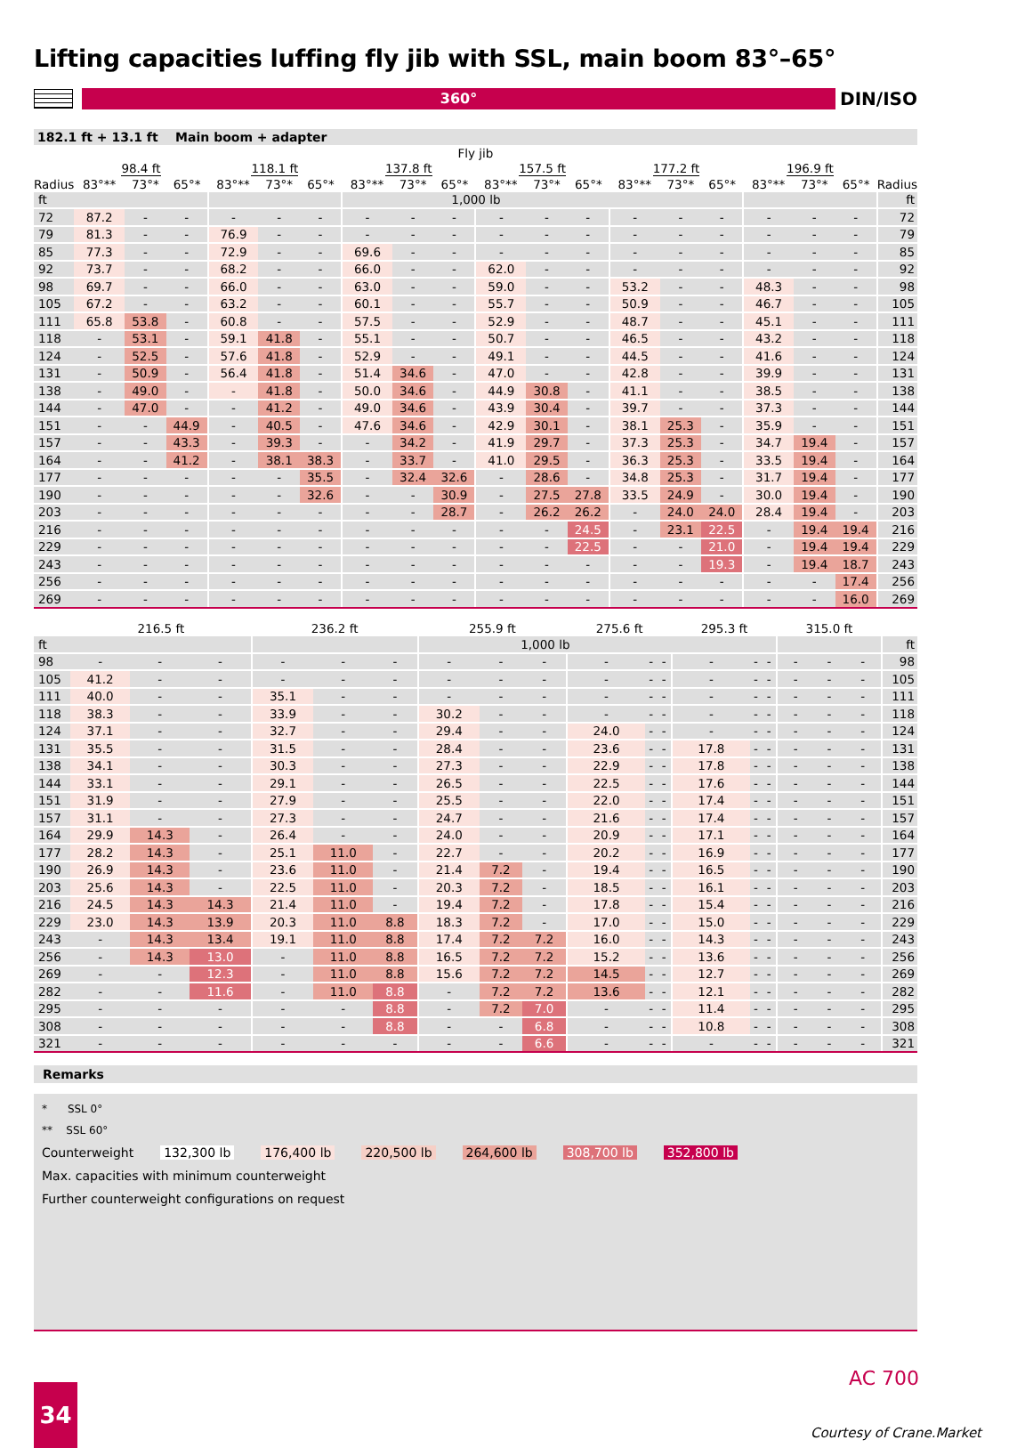Lifting capacities luffing fly jib with SSL, main boom 83°–65°
360°
DIN/ISO
182.1 ft + 13.1 ft Main boom + adapter
| | Fly jib | | | | | | | | | | | | | | | | | | |
| --- | --- | --- | --- | --- | --- | --- | --- | --- | --- | --- | --- | --- | --- | --- | --- | --- | --- | --- | --- |
| | 98.4 ft | | | 118.1 ft | | | 137.8 ft | | | 157.5 ft | | | 177.2 ft | | | 196.9 ft | | | |
| Radius | 83°** | 73°* | 65°* | 83°** | 73°* | 65°* | 83°** | 73°* | 65°* | 83°** | 73°* | 65°* | 83°** | 73°* | 65°* | 83°** | 73°* | 65°* | Radius |
| ft | | | | | | | 1,000 lb | | | | | | | | | | | | ft |
| 72 | 87.2 | - | - | - | - | - | - | - | - | - | - | - | - | - | - | - | - | - | 72 |
| 79 | 81.3 | - | - | 76.9 | - | - | - | - | - | - | - | - | - | - | - | - | - | - | 79 |
| 85 | 77.3 | - | - | 72.9 | - | - | 69.6 | - | - | - | - | - | - | - | - | - | - | - | 85 |
| 92 | 73.7 | - | - | 68.2 | - | - | 66.0 | - | - | 62.0 | - | - | - | - | - | - | - | - | 92 |
| 98 | 69.7 | - | - | 66.0 | - | - | 63.0 | - | - | 59.0 | - | - | 53.2 | - | - | 48.3 | - | - | 98 |
| 105 | 67.2 | - | - | 63.2 | - | - | 60.1 | - | - | 55.7 | - | - | 50.9 | - | - | 46.7 | - | - | 105 |
| 111 | 65.8 | 53.8 | - | 60.8 | - | - | 57.5 | - | - | 52.9 | - | - | 48.7 | - | - | 45.1 | - | - | 111 |
| 118 | - | 53.1 | - | 59.1 | 41.8 | - | 55.1 | - | - | 50.7 | - | - | 46.5 | - | - | 43.2 | - | - | 118 |
| 124 | - | 52.5 | - | 57.6 | 41.8 | - | 52.9 | - | - | 49.1 | - | - | 44.5 | - | - | 41.6 | - | - | 124 |
| 131 | - | 50.9 | - | 56.4 | 41.8 | - | 51.4 | 34.6 | - | 47.0 | - | - | 42.8 | - | - | 39.9 | - | - | 131 |
| 138 | - | 49.0 | - | - | 41.8 | - | 50.0 | 34.6 | - | 44.9 | 30.8 | - | 41.1 | - | - | 38.5 | - | - | 138 |
| 144 | - | 47.0 | - | - | 41.2 | - | 49.0 | 34.6 | - | 43.9 | 30.4 | - | 39.7 | - | - | 37.3 | - | - | 144 |
| 151 | - | - | 44.9 | - | 40.5 | - | 47.6 | 34.6 | - | 42.9 | 30.1 | - | 38.1 | 25.3 | - | 35.9 | - | - | 151 |
| 157 | - | - | 43.3 | - | 39.3 | - | - | 34.2 | - | 41.9 | 29.7 | - | 37.3 | 25.3 | - | 34.7 | 19.4 | - | 157 |
| 164 | - | - | 41.2 | - | 38.1 | 38.3 | - | 33.7 | - | 41.0 | 29.5 | - | 36.3 | 25.3 | - | 33.5 | 19.4 | - | 164 |
| 177 | - | - | - | - | - | 35.5 | - | 32.4 | 32.6 | - | 28.6 | - | 34.8 | 25.3 | - | 31.7 | 19.4 | - | 177 |
| 190 | - | - | - | - | - | 32.6 | - | - | 30.9 | - | 27.5 | 27.8 | 33.5 | 24.9 | - | 30.0 | 19.4 | - | 190 |
| 203 | - | - | - | - | - | - | - | - | 28.7 | - | 26.2 | 26.2 | - | 24.0 | 24.0 | 28.4 | 19.4 | - | 203 |
| 216 | - | - | - | - | - | - | - | - | - | - | - | 24.5 | - | 23.1 | 22.5 | - | 19.4 | 19.4 | 216 |
| 229 | - | - | - | - | - | - | - | - | - | - | - | 22.5 | - | - | 21.0 | - | 19.4 | 19.4 | 229 |
| 243 | - | - | - | - | - | - | - | - | - | - | - | - | - | - | 19.3 | - | 19.4 | 18.7 | 243 |
| 256 | - | - | - | - | - | - | - | - | - | - | - | - | - | - | - | - | - | 17.4 | 256 |
| 269 | - | - | - | - | - | - | - | - | - | - | - | - | - | - | - | - | - | 16.0 | 269 |
| | 216.5 ft | | | 236.2 ft | | | 255.9 ft | | | 275.6 ft | | | 295.3 ft | | | 315.0 ft | | | |
| --- | --- | --- | --- | --- | --- | --- | --- | --- | --- | --- | --- | --- | --- | --- | --- | --- | --- | --- | --- |
| ft | | | | | | | 1,000 lb | | | | | | | | | | | | ft |
| 98 | - | - | - | - | - | - | - | - | - | - | - | - | - | - | - | - | - | - | 98 |
| 105 | 41.2 | - | - | - | - | - | - | - | - | - | - | - | - | - | - | - | - | - | 105 |
| 111 | 40.0 | - | - | 35.1 | - | - | - | - | - | - | - | - | - | - | - | - | - | - | 111 |
| 118 | 38.3 | - | - | 33.9 | - | - | 30.2 | - | - | - | - | - | - | - | - | - | - | - | 118 |
| 124 | 37.1 | - | - | 32.7 | - | - | 29.4 | - | - | 24.0 | - | - | - | - | - | - | - | - | 124 |
| 131 | 35.5 | - | - | 31.5 | - | - | 28.4 | - | - | 23.6 | - | - | 17.8 | - | - | - | - | - | 131 |
| 138 | 34.1 | - | - | 30.3 | - | - | 27.3 | - | - | 22.9 | - | - | 17.8 | - | - | - | - | - | 138 |
| 144 | 33.1 | - | - | 29.1 | - | - | 26.5 | - | - | 22.5 | - | - | 17.6 | - | - | - | - | - | 144 |
| 151 | 31.9 | - | - | 27.9 | - | - | 25.5 | - | - | 22.0 | - | - | 17.4 | - | - | - | - | - | 151 |
| 157 | 31.1 | - | - | 27.3 | - | - | 24.7 | - | - | 21.6 | - | - | 17.4 | - | - | - | - | - | 157 |
| 164 | 29.9 | 14.3 | - | 26.4 | - | - | 24.0 | - | - | 20.9 | - | - | 17.1 | - | - | - | - | - | 164 |
| 177 | 28.2 | 14.3 | - | 25.1 | 11.0 | - | 22.7 | - | - | 20.2 | - | - | 16.9 | - | - | - | - | - | 177 |
| 190 | 26.9 | 14.3 | - | 23.6 | 11.0 | - | 21.4 | 7.2 | - | 19.4 | - | - | 16.5 | - | - | - | - | - | 190 |
| 203 | 25.6 | 14.3 | - | 22.5 | 11.0 | - | 20.3 | 7.2 | - | 18.5 | - | - | 16.1 | - | - | - | - | - | 203 |
| 216 | 24.5 | 14.3 | 14.3 | 21.4 | 11.0 | - | 19.4 | 7.2 | - | 17.8 | - | - | 15.4 | - | - | - | - | - | 216 |
| 229 | 23.0 | 14.3 | 13.9 | 20.3 | 11.0 | 8.8 | 18.3 | 7.2 | - | 17.0 | - | - | 15.0 | - | - | - | - | - | 229 |
| 243 | - | 14.3 | 13.4 | 19.1 | 11.0 | 8.8 | 17.4 | 7.2 | 7.2 | 16.0 | - | - | 14.3 | - | - | - | - | - | 243 |
| 256 | - | 14.3 | 13.0 | - | 11.0 | 8.8 | 16.5 | 7.2 | 7.2 | 15.2 | - | - | 13.6 | - | - | - | - | - | 256 |
| 269 | - | - | 12.3 | - | 11.0 | 8.8 | 15.6 | 7.2 | 7.2 | 14.5 | - | - | 12.7 | - | - | - | - | - | 269 |
| 282 | - | - | 11.6 | - | 11.0 | 8.8 | - | 7.2 | 7.2 | 13.6 | - | - | 12.1 | - | - | - | - | - | 282 |
| 295 | - | - | - | - | - | 8.8 | - | 7.2 | 7.0 | - | - | - | 11.4 | - | - | - | - | - | 295 |
| 308 | - | - | - | - | - | 8.8 | - | - | 6.8 | - | - | - | 10.8 | - | - | - | - | - | 308 |
| 321 | - | - | - | - | - | - | - | - | 6.6 | - | - | - | - | - | - | - | - | - | 321 |
Remarks
* SSL 0°
** SSL 60°
Counterweight 132,300 lb 176,400 lb 220,500 lb 264,600 lb 308,700 lb 352,800 lb
Max. capacities with minimum counterweight
Further counterweight configurations on request
34
AC 700
Courtesy of Crane.Market